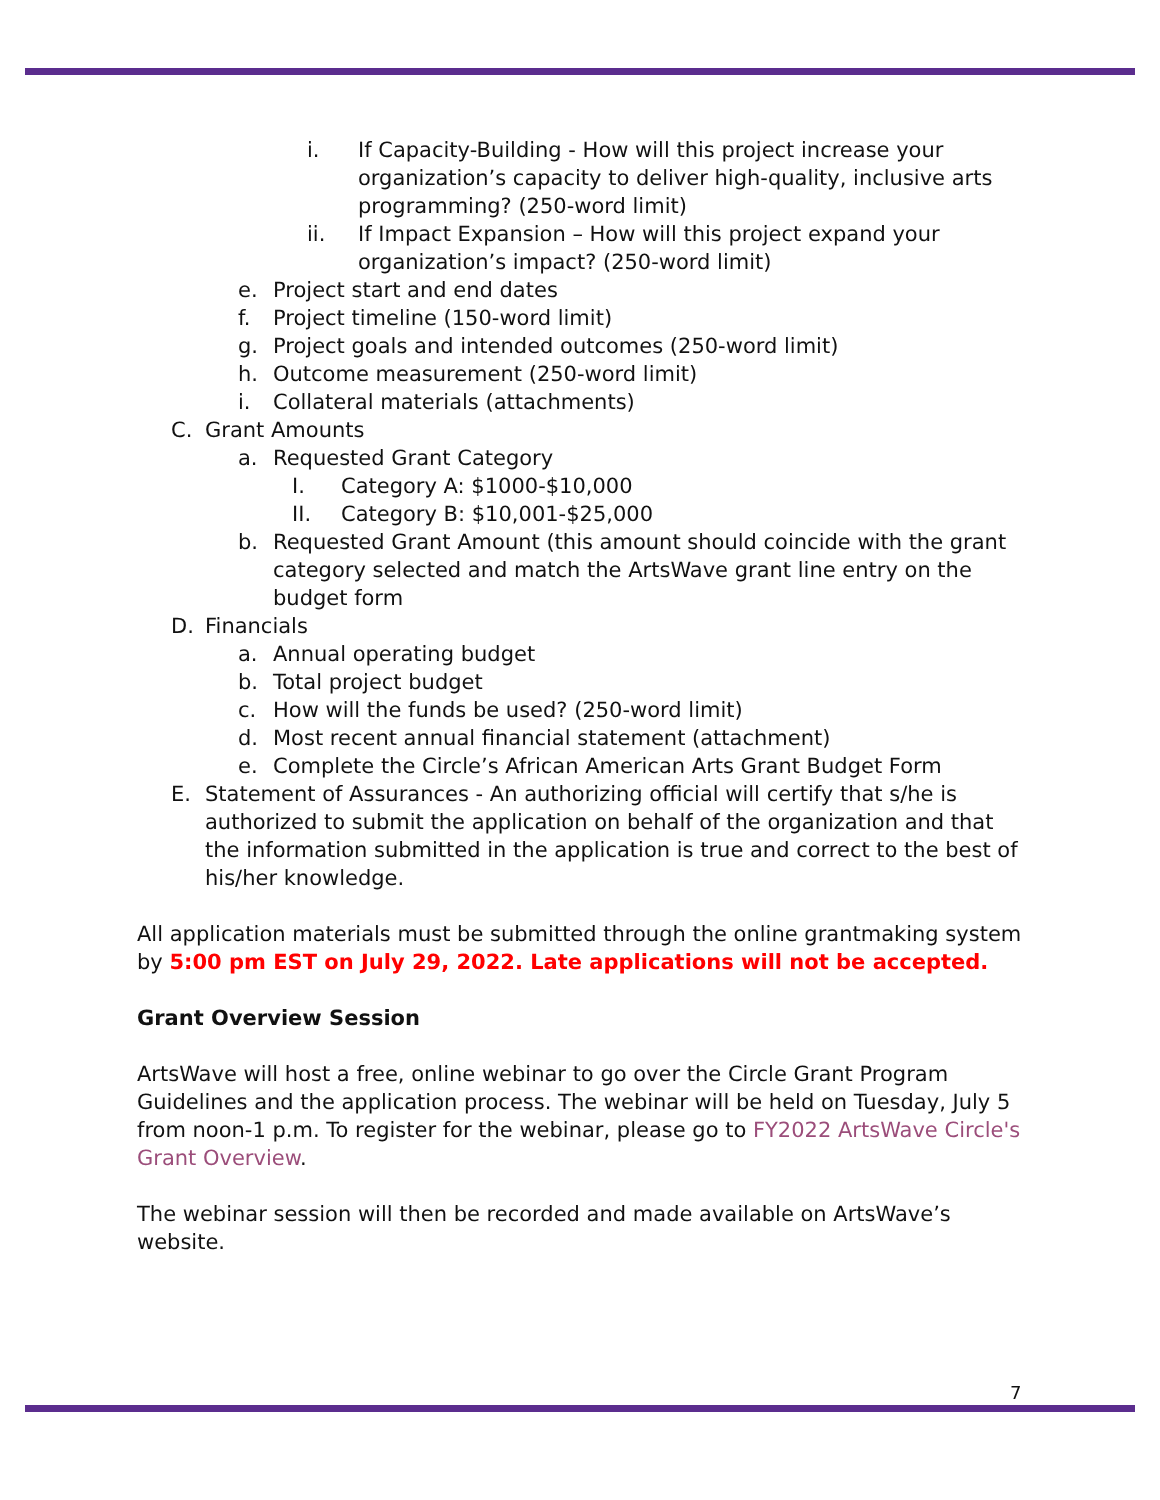i. If Capacity-Building - How will this project increase your organization’s capacity to deliver high-quality, inclusive arts programming? (250-word limit)
ii. If Impact Expansion – How will this project expand your organization’s impact? (250-word limit)
e. Project start and end dates
f. Project timeline (150-word limit)
g. Project goals and intended outcomes (250-word limit)
h. Outcome measurement (250-word limit)
i. Collateral materials (attachments)
C. Grant Amounts
a. Requested Grant Category
I. Category A: $1000-$10,000
II. Category B: $10,001-$25,000
b. Requested Grant Amount (this amount should coincide with the grant category selected and match the ArtsWave grant line entry on the budget form
D. Financials
a. Annual operating budget
b. Total project budget
c. How will the funds be used? (250-word limit)
d. Most recent annual financial statement (attachment)
e. Complete the Circle’s African American Arts Grant Budget Form
E. Statement of Assurances - An authorizing official will certify that s/he is authorized to submit the application on behalf of the organization and that the information submitted in the application is true and correct to the best of his/her knowledge.
All application materials must be submitted through the online grantmaking system by 5:00 pm EST on July 29, 2022. Late applications will not be accepted.
Grant Overview Session
ArtsWave will host a free, online webinar to go over the Circle Grant Program Guidelines and the application process. The webinar will be held on Tuesday, July 5 from noon-1 p.m. To register for the webinar, please go to FY2022 ArtsWave Circle's Grant Overview.
The webinar session will then be recorded and made available on ArtsWave’s website.
7